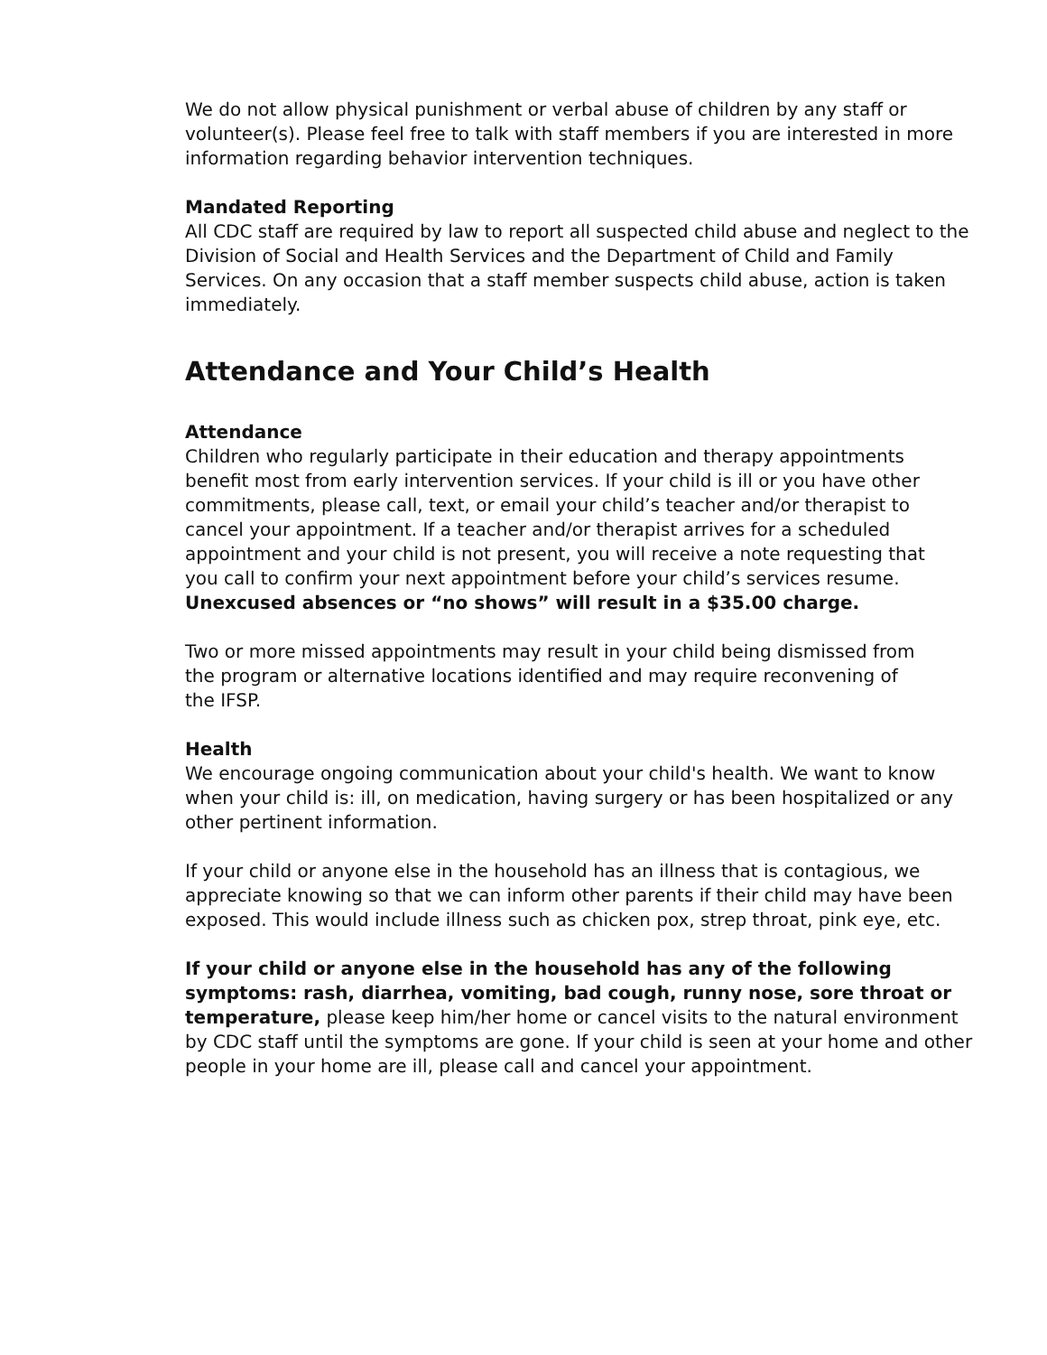We do not allow physical punishment or verbal abuse of children by any staff or volunteer(s). Please feel free to talk with staff members if you are interested in more information regarding behavior intervention techniques.
Mandated Reporting
All CDC staff are required by law to report all suspected child abuse and neglect to the Division of Social and Health Services and the Department of Child and Family Services. On any occasion that a staff member suspects child abuse, action is taken immediately.
Attendance and Your Child’s Health
Attendance
Children who regularly participate in their education and therapy appointments benefit most from early intervention services. If your child is ill or you have other commitments, please call, text, or email your child’s teacher and/or therapist to cancel your appointment. If a teacher and/or therapist arrives for a scheduled appointment and your child is not present, you will receive a note requesting that you call to confirm your next appointment before your child’s services resume. Unexcused absences or “no shows” will result in a $35.00 charge.
Two or more missed appointments may result in your child being dismissed from the program or alternative locations identified and may require reconvening of the IFSP.
Health
We encourage ongoing communication about your child's health. We want to know when your child is: ill, on medication, having surgery or has been hospitalized or any other pertinent information.
If your child or anyone else in the household has an illness that is contagious, we appreciate knowing so that we can inform other parents if their child may have been exposed. This would include illness such as chicken pox, strep throat, pink eye, etc.
If your child or anyone else in the household has any of the following symptoms: rash, diarrhea, vomiting, bad cough, runny nose, sore throat or temperature, please keep him/her home or cancel visits to the natural environment by CDC staff until the symptoms are gone. If your child is seen at your home and other people in your home are ill, please call and cancel your appointment.